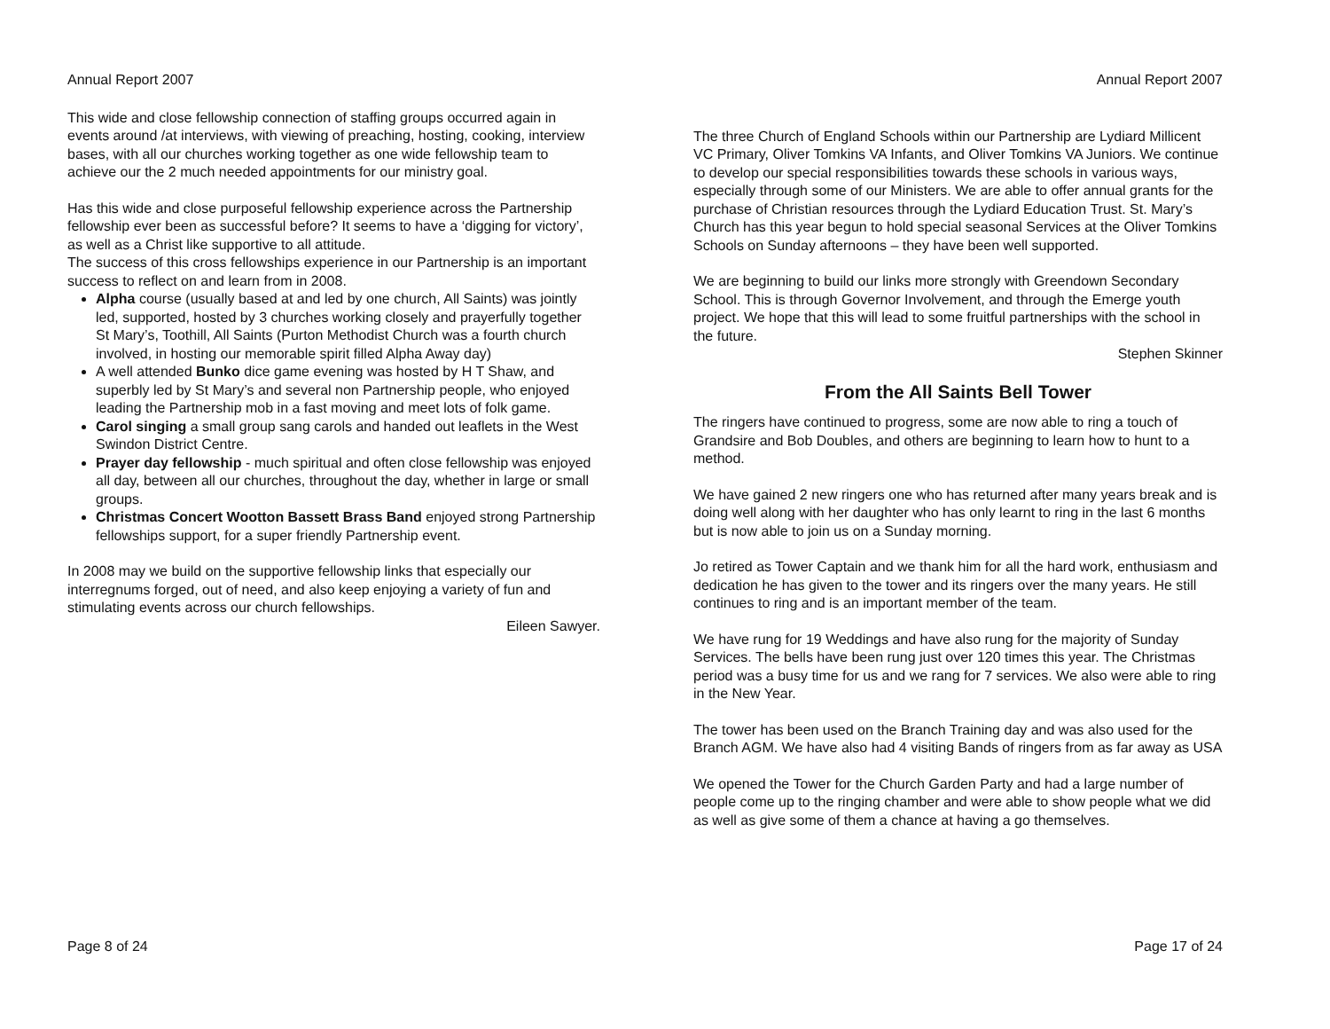Annual Report 2007
This wide and close fellowship connection of staffing groups occurred again in events around /at interviews, with viewing of preaching, hosting, cooking, interview bases, with all our churches working together as one wide fellowship team to achieve our the 2 much needed appointments for our ministry goal.
Has this wide and close purposeful fellowship experience across the Partnership fellowship ever been as successful before? It seems to have a ‘digging for victory’, as well as a Christ like supportive to all attitude.
The success of this cross fellowships experience in our Partnership is an important success to reflect on and learn from in 2008.
Alpha course (usually based at and led by one church, All Saints) was jointly led, supported, hosted by 3 churches working closely and prayerfully together St Mary’s, Toothill, All Saints (Purton Methodist Church was a fourth church involved, in hosting our memorable spirit filled Alpha Away day)
A well attended Bunko dice game evening was hosted by H T Shaw, and superbly led by St Mary’s and several non Partnership people, who enjoyed leading the Partnership mob in a fast moving and meet lots of folk game.
Carol singing a small group sang carols and handed out leaflets in the West Swindon District Centre.
Prayer day fellowship - much spiritual and often close fellowship was enjoyed all day, between all our churches, throughout the day, whether in large or small groups.
Christmas Concert Wootton Bassett Brass Band enjoyed strong Partnership fellowships support, for a super friendly Partnership event.
In 2008 may we build on the supportive fellowship links that especially our interregnums forged, out of need, and also keep enjoying a variety of fun and stimulating events across our church fellowships.
Eileen Sawyer.
Page 8 of 24
Annual Report 2007
The three Church of England Schools within our Partnership are Lydiard Millicent VC Primary, Oliver Tomkins VA Infants, and Oliver Tomkins VA Juniors. We continue to develop our special responsibilities towards these schools in various ways, especially through some of our Ministers. We are able to offer annual grants for the purchase of Christian resources through the Lydiard Education Trust. St. Mary’s Church has this year begun to hold special seasonal Services at the Oliver Tomkins Schools on Sunday afternoons – they have been well supported.
We are beginning to build our links more strongly with Greendown Secondary School. This is through Governor Involvement, and through the Emerge youth project. We hope that this will lead to some fruitful partnerships with the school in the future.
Stephen Skinner
From the All Saints Bell Tower
The ringers have continued to progress, some are now able to ring a touch of Grandsire and Bob Doubles, and others are beginning to learn how to hunt to a method.
We have gained 2 new ringers one who has returned after many years break and is doing well along with her daughter who has only learnt to ring in the last 6 months but is now able to join us on a Sunday morning.
Jo retired as Tower Captain and we thank him for all the hard work, enthusiasm and dedication he has given to the tower and its ringers over the many years. He still continues to ring and is an important member of the team.
We have rung for 19 Weddings and have also rung for the majority of Sunday Services. The bells have been rung just over 120 times this year. The Christmas period was a busy time for us and we rang for 7 services. We also were able to ring in the New Year.
The tower has been used on the Branch Training day and was also used for the Branch AGM. We have also had 4 visiting Bands of ringers from as far away as USA
We opened the Tower for the Church Garden Party and had a large number of people come up to the ringing chamber and were able to show people what we did as well as give some of them a chance at having a go themselves.
Page 17 of 24